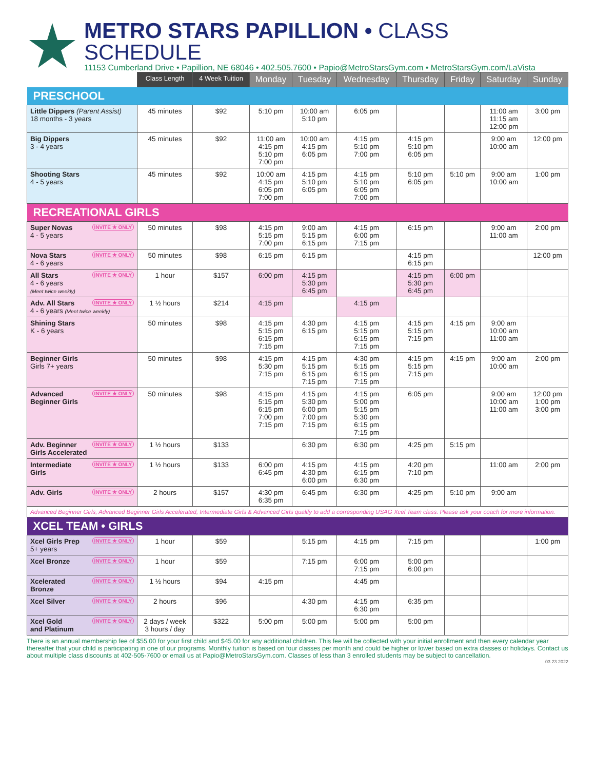METRO STARS PAPILLION • CLASS SCHEDULE
11153 Cumberland Drive • Papillion, NE 68046 • 402.505.7600 • Papio@MetroStarsGym.com • MetroStarsGym.com/LaVista
| | Class Length | 4 Week Tuition | Monday | Tuesday | Wednesday | Thursday | Friday | Saturday | Sunday |
| PRESCHOOL | | | | | | | | | |
| Little Dippers (Parent Assist) 18 months - 3 years | 45 minutes | $92 | 5:10 pm | 10:00 am 5:10 pm | 6:05 pm | | | 11:00 am 11:15 am 12:00 pm | 3:00 pm |
| Big Dippers 3 - 4 years | 45 minutes | $92 | 11:00 am 4:15 pm 5:10 pm 7:00 pm | 10:00 am 4:15 pm 6:05 pm | 4:15 pm 5:10 pm 7:00 pm | 4:15 pm 5:10 pm 6:05 pm | | 9:00 am 10:00 am | 12:00 pm |
| Shooting Stars 4 - 5 years | 45 minutes | $92 | 10:00 am 4:15 pm 6:05 pm 7:00 pm | 4:15 pm 5:10 pm 6:05 pm | 4:15 pm 5:10 pm 6:05 pm 7:00 pm | 5:10 pm 6:05 pm | 5:10 pm | 9:00 am 10:00 am | 1:00 pm |
| RECREATIONAL GIRLS | | | | | | | | | |
| INVITE ★ ONLY Super Novas 4 - 5 years | 50 minutes | $98 | 4:15 pm 5:15 pm 7:00 pm | 9:00 am 5:15 pm 6:15 pm | 4:15 pm 6:00 pm 7:15 pm | 6:15 pm | | 9:00 am 11:00 am | 2:00 pm |
| INVITE ★ ONLY Nova Stars 4 - 6 years | 50 minutes | $98 | 6:15 pm | 6:15 pm | | 4:15 pm 6:15 pm | | | 12:00 pm |
| INVITE ★ ONLY All Stars 4 - 6 years (Meet twice weekly) | 1 hour | $157 | 6:00 pm | 4:15 pm 5:30 pm 6:45 pm | | 4:15 pm 5:30 pm 6:45 pm | 6:00 pm | | |
| INVITE ★ ONLY Adv. All Stars 4 - 6 years (Meet twice weekly) | 1 ½ hours | $214 | 4:15 pm | | 4:15 pm | | | | |
| Shining Stars K - 6 years | 50 minutes | $98 | 4:15 pm 5:15 pm 6:15 pm 7:15 pm | 4:30 pm 6:15 pm | 4:15 pm 5:15 pm 6:15 pm 7:15 pm | 4:15 pm 5:15 pm 7:15 pm | 4:15 pm | 9:00 am 10:00 am 11:00 am | |
| Beginner Girls Girls 7+ years | 50 minutes | $98 | 4:15 pm 5:30 pm 7:15 pm | 4:15 pm 5:15 pm 6:15 pm 7:15 pm | 4:30 pm 5:15 pm 6:15 pm 7:15 pm | 4:15 pm 5:15 pm 7:15 pm | 4:15 pm | 9:00 am 10:00 am | 2:00 pm |
| INVITE ★ ONLY Advanced Beginner Girls | 50 minutes | $98 | 4:15 pm 5:15 pm 6:15 pm 7:00 pm 7:15 pm | 4:15 pm 5:30 pm 6:00 pm 7:00 pm 7:15 pm | 4:15 pm 5:00 pm 5:15 pm 5:30 pm 6:15 pm 7:15 pm | 6:05 pm | | 9:00 am 10:00 am 11:00 am | 12:00 pm 1:00 pm 3:00 pm |
| INVITE ★ ONLY Adv. Beginner Girls Accelerated | 1 ½ hours | $133 | | 6:30 pm | 6:30 pm | 4:25 pm | 5:15 pm | | |
| INVITE ★ ONLY Intermediate Girls | 1 ½ hours | $133 | 6:00 pm 6:45 pm | 4:15 pm 4:30 pm 6:00 pm | 4:15 pm 6:15 pm 6:30 pm | 4:20 pm 7:10 pm | | 11:00 am | 2:00 pm |
| INVITE ★ ONLY Adv. Girls | 2 hours | $157 | 4:30 pm 6:35 pm | 6:45 pm | 6:30 pm | 4:25 pm | 5:10 pm | 9:00 am | |
| Advanced Beginner Girls, Advanced Beginner Girls Accelerated, Intermediate Girls & Advanced Girls qualify to add a corresponding USAG Xcel Team class. Please ask your coach for more information. | | | | | | | | | |
| XCEL TEAM • GIRLS | | | | | | | | | |
| INVITE ★ ONLY Xcel Girls Prep 5+ years | 1 hour | $59 | | 5:15 pm | 4:15 pm | 7:15 pm | | | 1:00 pm |
| INVITE ★ ONLY Xcel Bronze | 1 hour | $59 | | 7:15 pm | 6:00 pm 7:15 pm | 5:00 pm 6:00 pm | | | |
| INVITE ★ ONLY Xcelerated Bronze | 1 ½ hours | $94 | 4:15 pm | | 4:45 pm | | | | |
| INVITE ★ ONLY Xcel Silver | 2 hours | $96 | | 4:30 pm | 4:15 pm 6:30 pm | 6:35 pm | | | |
| INVITE ★ ONLY Xcel Gold and Platinum | 2 days / week 3 hours / day | $322 | 5:00 pm | 5:00 pm | 5:00 pm | 5:00 pm | | | |
There is an annual membership fee of $55.00 for your first child and $45.00 for any additional children. This fee will be collected with your initial enrollment and then every calendar year thereafter that your child is participating in one of our programs. Monthly tuition is based on four classes per month and could be higher or lower based on extra classes or holidays. Contact us about multiple class discounts at 402-505-7600 or email us at Papio@MetroStarsGym.com. Classes of less than 3 enrolled students may be subject to cancellation.
03 23 2022